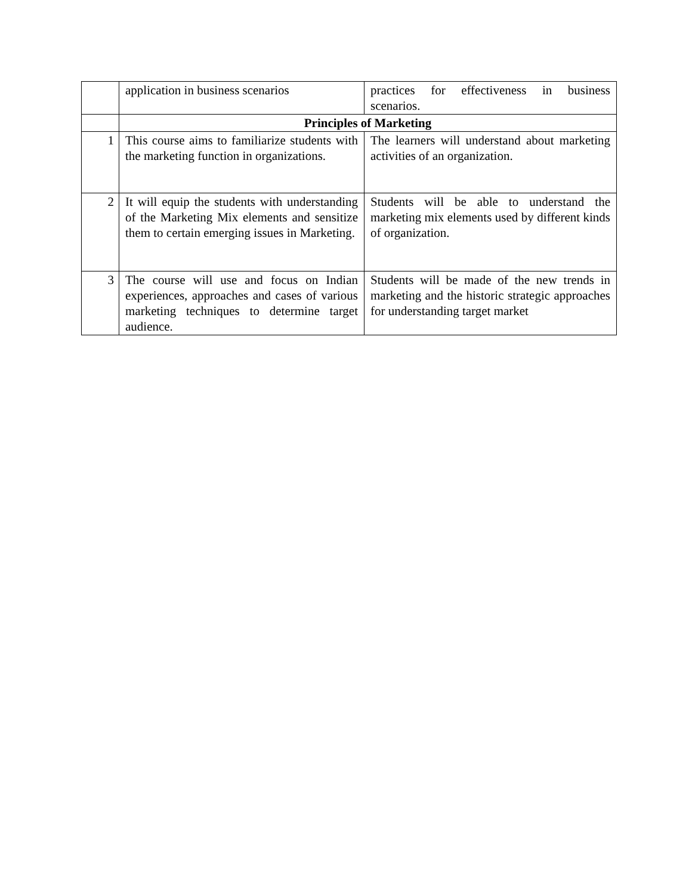| | application in business scenarios | practices for effectiveness in business scenarios. |
| | Principles of Marketing | |
| 1 | This course aims to familiarize students with the marketing function in organizations. | The learners will understand about marketing activities of an organization. |
| 2 | It will equip the students with understanding of the Marketing Mix elements and sensitize them to certain emerging issues in Marketing. | Students will be able to understand the marketing mix elements used by different kinds of organization. |
| 3 | The course will use and focus on Indian experiences, approaches and cases of various marketing techniques to determine target audience. | Students will be made of the new trends in marketing and the historic strategic approaches for understanding target market |